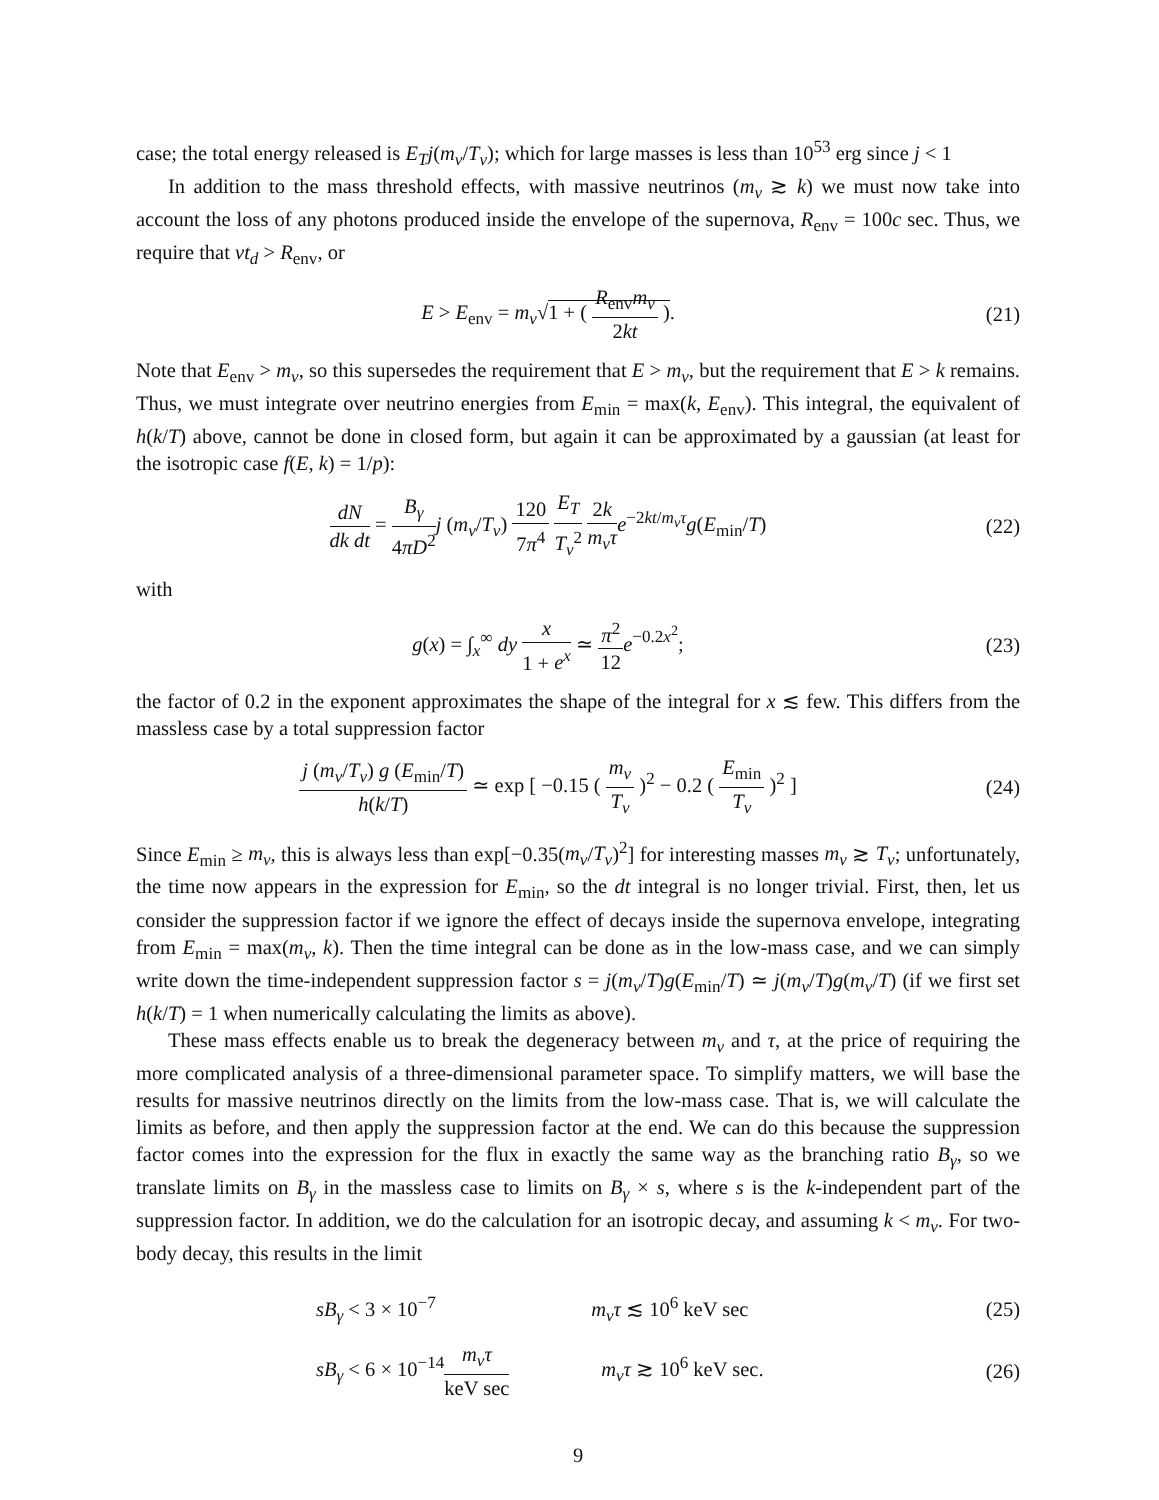case; the total energy released is E<sub>T</sub>j(m<sub>ν</sub>/T<sub>ν</sub>); which for large masses is less than 10<sup>53</sup> erg since j < 1
In addition to the mass threshold effects, with massive neutrinos (m<sub>ν</sub> ≳ k) we must now take into account the loss of any photons produced inside the envelope of the supernova, R<sub>env</sub> = 100c sec. Thus, we require that vt<sub>d</sub> > R<sub>env</sub>, or
E > E<sub>env</sub> = m<sub>ν</sub>√1 + ( R<sub>env</sub>m<sub>ν</sub> 2kt ).
(21)
Note that E<sub>env</sub> > m<sub>ν</sub>, so this supersedes the requirement that E > m<sub>ν</sub>, but the requirement that E > k remains. Thus, we must integrate over neutrino energies from E<sub>min</sub> = max(k, E<sub>env</sub>). This integral, the equivalent of h(k/T) above, cannot be done in closed form, but again it can be approximated by a gaussian (at least for the isotropic case f(E, k) = 1/p):
dN dk dt = B<sub>γ</sub> 4πD<sup>2</sup> j (m<sub>ν</sub>/T<sub>ν</sub>) 120 7π<sup>4</sup> E<sub>T</sub> T<sub>ν</sub><sup>2</sup> 2k m<sub>ν</sub>τ e<sup>−2kt/m<sub>ν</sub>τ</sup>g(E<sub>min</sub>/T)
(22)
with
g(x) = ∫<sub>x</sub><sup>∞</sup> dy x 1 + e<sup>x</sup> ≃ π<sup>2</sup> 12 e<sup>−0.2x<sup>2</sup></sup>;
(23)
the factor of 0.2 in the exponent approximates the shape of the integral for x ≲ few. This differs from the massless case by a total suppression factor
j (m<sub>ν</sub>/T<sub>ν</sub>) g (E<sub>min</sub>/T) h(k/T) ≃ exp [ −0.15 ( m<sub>ν</sub> T<sub>ν</sub> )<sup>2</sup> − 0.2 ( E<sub>min</sub> T<sub>ν</sub> )<sup>2</sup> ]
(24)
Since E<sub>min</sub> ≥ m<sub>ν</sub>, this is always less than exp[−0.35(m<sub>ν</sub>/T<sub>ν</sub>)<sup>2</sup>] for interesting masses m<sub>ν</sub> ≳ T<sub>ν</sub>; unfortunately, the time now appears in the expression for E<sub>min</sub>, so the dt integral is no longer trivial. First, then, let us consider the suppression factor if we ignore the effect of decays inside the supernova envelope, integrating from E<sub>min</sub> = max(m<sub>ν</sub>, k). Then the time integral can be done as in the low-mass case, and we can simply write down the time-independent suppression factor s = j(m<sub>ν</sub>/T)g(E<sub>min</sub>/T) ≃ j(m<sub>ν</sub>/T)g(m<sub>ν</sub>/T) (if we first set h(k/T) = 1 when numerically calculating the limits as above).
These mass effects enable us to break the degeneracy between m<sub>ν</sub> and τ, at the price of requiring the more complicated analysis of a three-dimensional parameter space. To simplify matters, we will base the results for massive neutrinos directly on the limits from the low-mass case. That is, we will calculate the limits as before, and then apply the suppression factor at the end. We can do this because the suppression factor comes into the expression for the flux in exactly the same way as the branching ratio B<sub>γ</sub>, so we translate limits on B<sub>γ</sub> in the massless case to limits on B<sub>γ</sub> × s, where s is the k-independent part of the suppression factor. In addition, we do the calculation for an isotropic decay, and assuming k < m<sub>ν</sub>. For two-body decay, this results in the limit
sB<sub>γ</sub> < 3 × 10<sup>−7</sup> m<sub>ν</sub>τ ≲ 10<sup>6</sup> keV sec
(25)
sB<sub>γ</sub> < 6 × 10<sup>−14</sup>m<sub>ν</sub>τ keV sec m<sub>ν</sub>τ ≳ 10<sup>6</sup> keV sec.
(26)
9